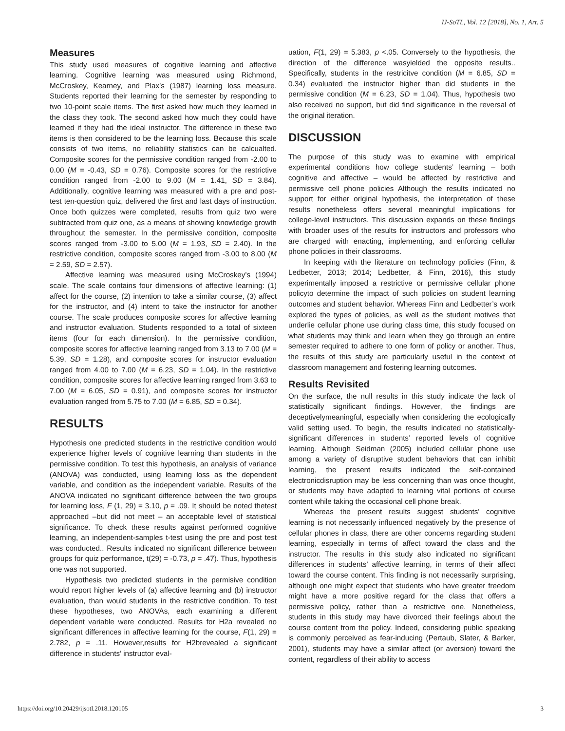IJ-SoTL, Vol. 12 [2018], No. 1, Art. 5
Measures
This study used measures of cognitive learning and affective learning. Cognitive learning was measured using Richmond, McCroskey, Kearney, and Plax’s (1987) learning loss measure. Students reported their learning for the semester by responding to two 10-point scale items. The first asked how much they learned in the class they took. The second asked how much they could have learned if they had the ideal instructor. The difference in these two items is then considered to be the learning loss. Because this scale consists of two items, no reliability statistics can be calcualted. Composite scores for the permissive condition ranged from -2.00 to 0.00 (M = -0.43, SD = 0.76). Composite scores for the restrictive condition ranged from -2.00 to 9.00 (M = 1.41, SD = 3.84). Additionally, cognitive learning was measured with a pre and post-test ten-question quiz, delivered the first and last days of instruction. Once both quizzes were completed, results from quiz two were subtracted from quiz one, as a means of showing knowledge growth throughout the semester. In the permissive condition, composite scores ranged from -3.00 to 5.00 (M = 1.93, SD = 2.40). In the restrictive condition, composite scores ranged from -3.00 to 8.00 (M = 2.59, SD = 2.57).
Affective learning was measured using McCroskey’s (1994) scale. The scale contains four dimensions of affective learning: (1) affect for the course, (2) intention to take a similar course, (3) affect for the instructor, and (4) intent to take the instructor for another course. The scale produces composite scores for affective learning and instructor evaluation. Students responded to a total of sixteen items (four for each dimension). In the permissive condition, composite scores for affective learning ranged from 3.13 to 7.00 (M = 5.39, SD = 1.28), and composite scores for instructor evaluation ranged from 4.00 to 7.00 (M = 6.23, SD = 1.04). In the restrictive condition, composite scores for affective learning ranged from 3.63 to 7.00 (M = 6.05, SD = 0.91), and composite scores for instructor evaluation ranged from 5.75 to 7.00 (M = 6.85, SD = 0.34).
RESULTS
Hypothesis one predicted students in the restrictive condition would experience higher levels of cognitive learning than students in the permissive condition. To test this hypothesis, an analysis of variance (ANOVA) was conducted, using learning loss as the dependent variable, and condition as the independent variable. Results of the ANOVA indicated no significant difference between the two groups for learning loss, F (1, 29) = 3.10, p = .09. It should be noted thetest approached –but did not meet – an acceptable level of statistical significance. To check these results against performed cognitive learning, an independent-samples t-test using the pre and post test was conducted.. Results indicated no significant difference between groups for quiz performance, t(29) = -0.73, p = .47). Thus, hypothesis one was not supported.
Hypothesis two predicted students in the permisive condition would report higher levels of (a) affective learning and (b) instructor evaluation, than would students in the restrictive condition. To test these hypotheses, two ANOVAs, each examining a different dependent variable were conducted. Results for H2a revealed no significant differences in affective learning for the course, F(1, 29) = 2.782, p = .11. However,results for H2brevealed a significant difference in students’ instructor eval-
uation, F(1, 29) = 5.383, p <.05. Conversely to the hypothesis, the direction of the difference wasyielded the opposite results.. Specifically, students in the restricitve condition (M = 6.85, SD = 0.34) evaluated the instructor higher than did students in the permissive condition (M = 6.23, SD = 1.04). Thus, hypothesis two also received no support, but did find significance in the reversal of the original iteration.
DISCUSSION
The purpose of this study was to examine with empirical experimental conditions how college students’ learning – both cognitive and affective – would be affected by restrictive and permissive cell phone policies Although the results indicated no support for either original hypothesis, the interpretation of these results nonetheless offers several meaningful implications for college-level instructors. This discussion expands on these findings with broader uses of the results for instructors and professors who are charged with enacting, implementing, and enforcing cellular phone policies in their classrooms.
In keeping with the literature on technology policies (Finn, & Ledbetter, 2013; 2014; Ledbetter, & Finn, 2016), this study experimentally imposed a restrictive or permissive cellular phone policyto determine the impact of such policies on student learning outcomes and student behavior. Whereas Finn and Ledbetter’s work explored the types of policies, as well as the student motives that underlie cellular phone use during class time, this study focused on what students may think and learn when they go through an entire semester required to adhere to one form of policy or another. Thus, the results of this study are particularly useful in the context of classroom management and fostering learning outcomes.
Results Revisited
On the surface, the null results in this study indicate the lack of statistically significant findings. However, the findings are deceptivelymeaningful, especially when considering the ecologically valid setting used. To begin, the results indicated no statistically-significant differences in students’ reported levels of cognitive learning. Although Seidman (2005) included cellular phone use among a variety of disruptive student behaviors that can inhibit learning, the present results indicated the self-contained electronicdisruption may be less concerning than was once thought, or students may have adapted to learning vital portions of course content while taking the occasional cell phone break.
Whereas the present results suggest students’ cognitive learning is not necessarily influenced negatively by the presence of cellular phones in class, there are other concerns regarding student learning, especially in terms of affect toward the class and the instructor. The results in this study also indicated no significant differences in students’ affective learning, in terms of their affect toward the course content. This finding is not necessarily surprising, although one might expect that students who have greater freedom might have a more positive regard for the class that offers a permissive policy, rather than a restrictive one. Nonetheless, students in this study may have divorced their feelings about the course content from the policy. Indeed, considering public speaking is commonly perceived as fear-inducing (Pertaub, Slater, & Barker, 2001), students may have a similar affect (or aversion) toward the content, regardless of their ability to access
https://doi.org/10.20429/ijsotl.2018.120105 3